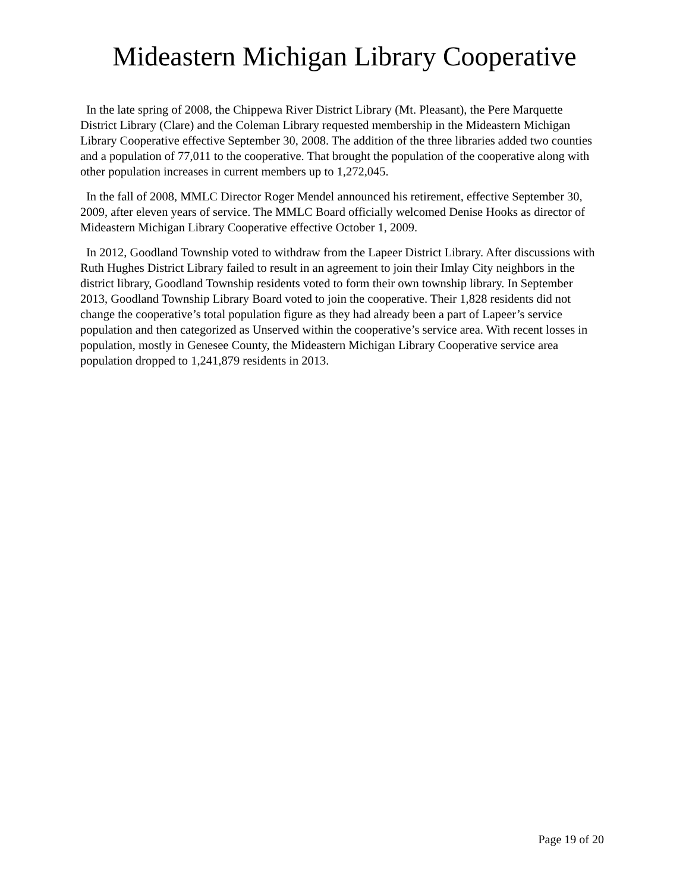Mideastern Michigan Library Cooperative
In the late spring of 2008, the Chippewa River District Library (Mt. Pleasant), the Pere Marquette District Library (Clare) and the Coleman Library requested membership in the Mideastern Michigan Library Cooperative effective September 30, 2008. The addition of the three libraries added two counties and a population of 77,011 to the cooperative. That brought the population of the cooperative along with other population increases in current members up to 1,272,045.
In the fall of 2008, MMLC Director Roger Mendel announced his retirement, effective September 30, 2009, after eleven years of service. The MMLC Board officially welcomed Denise Hooks as director of Mideastern Michigan Library Cooperative effective October 1, 2009.
In 2012, Goodland Township voted to withdraw from the Lapeer District Library. After discussions with Ruth Hughes District Library failed to result in an agreement to join their Imlay City neighbors in the district library, Goodland Township residents voted to form their own township library. In September 2013, Goodland Township Library Board voted to join the cooperative. Their 1,828 residents did not change the cooperative’s total population figure as they had already been a part of Lapeer’s service population and then categorized as Unserved within the cooperative’s service area. With recent losses in population, mostly in Genesee County, the Mideastern Michigan Library Cooperative service area population dropped to 1,241,879 residents in 2013.
Page 19 of 20